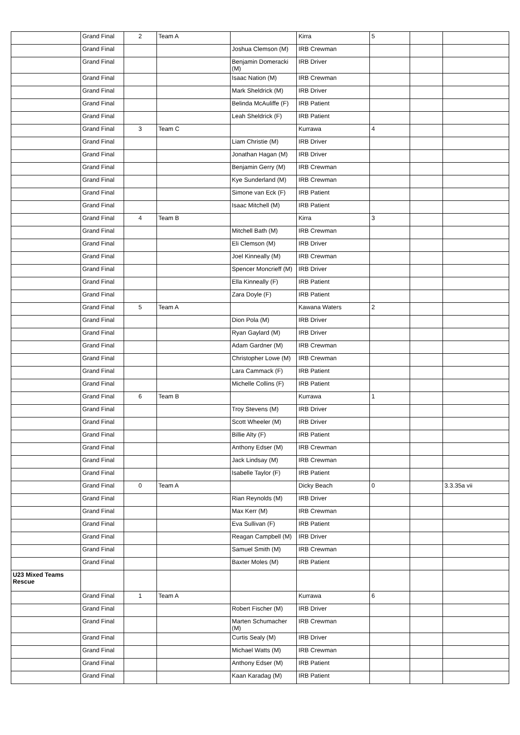| | Grand Final | 2 | Team A | | Kirra | 5 | | |
| | Grand Final | | | Joshua Clemson (M) | IRB Crewman | | | |
| | Grand Final | | | Benjamin Domeracki (M) | IRB Driver | | | |
| | Grand Final | | | Isaac Nation (M) | IRB Crewman | | | |
| | Grand Final | | | Mark Sheldrick (M) | IRB Driver | | | |
| | Grand Final | | | Belinda McAuliffe (F) | IRB Patient | | | |
| | Grand Final | | | Leah Sheldrick (F) | IRB Patient | | | |
| | Grand Final | 3 | Team C | | Kurrawa | 4 | | |
| | Grand Final | | | Liam Christie (M) | IRB Driver | | | |
| | Grand Final | | | Jonathan Hagan (M) | IRB Driver | | | |
| | Grand Final | | | Benjamin Gerry (M) | IRB Crewman | | | |
| | Grand Final | | | Kye Sunderland (M) | IRB Crewman | | | |
| | Grand Final | | | Simone van Eck (F) | IRB Patient | | | |
| | Grand Final | | | Isaac Mitchell (M) | IRB Patient | | | |
| | Grand Final | 4 | Team B | | Kirra | 3 | | |
| | Grand Final | | | Mitchell Bath (M) | IRB Crewman | | | |
| | Grand Final | | | Eli Clemson (M) | IRB Driver | | | |
| | Grand Final | | | Joel Kinneally (M) | IRB Crewman | | | |
| | Grand Final | | | Spencer Moncrieff (M) | IRB Driver | | | |
| | Grand Final | | | Ella Kinneally (F) | IRB Patient | | | |
| | Grand Final | | | Zara Doyle (F) | IRB Patient | | | |
| | Grand Final | 5 | Team A | | Kawana Waters | 2 | | |
| | Grand Final | | | Dion Pola (M) | IRB Driver | | | |
| | Grand Final | | | Ryan Gaylard (M) | IRB Driver | | | |
| | Grand Final | | | Adam Gardner (M) | IRB Crewman | | | |
| | Grand Final | | | Christopher Lowe (M) | IRB Crewman | | | |
| | Grand Final | | | Lara Cammack (F) | IRB Patient | | | |
| | Grand Final | | | Michelle Collins (F) | IRB Patient | | | |
| | Grand Final | 6 | Team B | | Kurrawa | 1 | | |
| | Grand Final | | | Troy Stevens (M) | IRB Driver | | | |
| | Grand Final | | | Scott Wheeler (M) | IRB Driver | | | |
| | Grand Final | | | Billie Alty (F) | IRB Patient | | | |
| | Grand Final | | | Anthony Edser (M) | IRB Crewman | | | |
| | Grand Final | | | Jack Lindsay (M) | IRB Crewman | | | |
| | Grand Final | | | Isabelle Taylor (F) | IRB Patient | | | |
| | Grand Final | 0 | Team A | | Dicky Beach | 0 | | 3.3.35a vii |
| | Grand Final | | | Rian Reynolds (M) | IRB Driver | | | |
| | Grand Final | | | Max Kerr (M) | IRB Crewman | | | |
| | Grand Final | | | Eva Sullivan (F) | IRB Patient | | | |
| | Grand Final | | | Reagan Campbell (M) | IRB Driver | | | |
| | Grand Final | | | Samuel Smith (M) | IRB Crewman | | | |
| | Grand Final | | | Baxter Moles (M) | IRB Patient | | | |
| U23 Mixed Teams Rescue | | | | | | | | |
| | Grand Final | 1 | Team A | | Kurrawa | 6 | | |
| | Grand Final | | | Robert Fischer (M) | IRB Driver | | | |
| | Grand Final | | | Marten Schumacher (M) | IRB Crewman | | | |
| | Grand Final | | | Curtis Sealy (M) | IRB Driver | | | |
| | Grand Final | | | Michael Watts (M) | IRB Crewman | | | |
| | Grand Final | | | Anthony Edser (M) | IRB Patient | | | |
| | Grand Final | | | Kaan Karadag (M) | IRB Patient | | | |